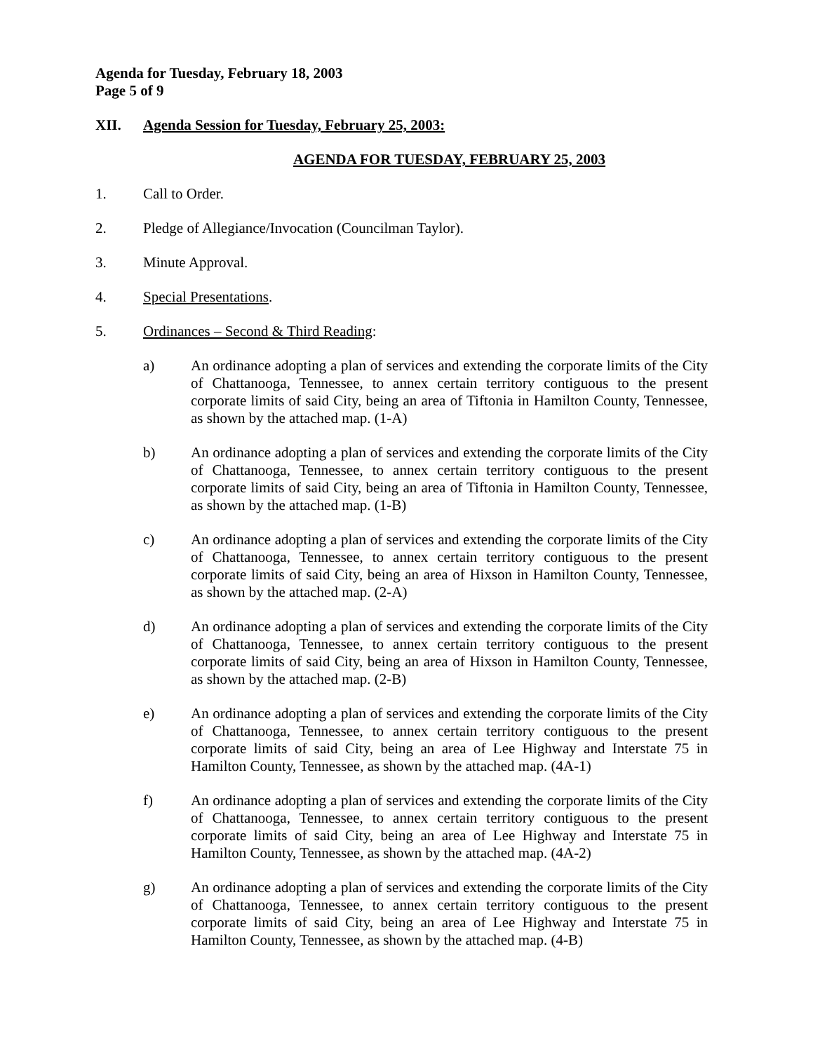Agenda for Tuesday, February 18, 2003
Page 5 of 9
XII. Agenda Session for Tuesday, February 25, 2003:
AGENDA FOR TUESDAY, FEBRUARY 25, 2003
1. Call to Order.
2. Pledge of Allegiance/Invocation (Councilman Taylor).
3. Minute Approval.
4. Special Presentations.
5. Ordinances – Second & Third Reading:
a) An ordinance adopting a plan of services and extending the corporate limits of the City of Chattanooga, Tennessee, to annex certain territory contiguous to the present corporate limits of said City, being an area of Tiftonia in Hamilton County, Tennessee, as shown by the attached map. (1-A)
b) An ordinance adopting a plan of services and extending the corporate limits of the City of Chattanooga, Tennessee, to annex certain territory contiguous to the present corporate limits of said City, being an area of Tiftonia in Hamilton County, Tennessee, as shown by the attached map. (1-B)
c) An ordinance adopting a plan of services and extending the corporate limits of the City of Chattanooga, Tennessee, to annex certain territory contiguous to the present corporate limits of said City, being an area of Hixson in Hamilton County, Tennessee, as shown by the attached map. (2-A)
d) An ordinance adopting a plan of services and extending the corporate limits of the City of Chattanooga, Tennessee, to annex certain territory contiguous to the present corporate limits of said City, being an area of Hixson in Hamilton County, Tennessee, as shown by the attached map. (2-B)
e) An ordinance adopting a plan of services and extending the corporate limits of the City of Chattanooga, Tennessee, to annex certain territory contiguous to the present corporate limits of said City, being an area of Lee Highway and Interstate 75 in Hamilton County, Tennessee, as shown by the attached map. (4A-1)
f) An ordinance adopting a plan of services and extending the corporate limits of the City of Chattanooga, Tennessee, to annex certain territory contiguous to the present corporate limits of said City, being an area of Lee Highway and Interstate 75 in Hamilton County, Tennessee, as shown by the attached map. (4A-2)
g) An ordinance adopting a plan of services and extending the corporate limits of the City of Chattanooga, Tennessee, to annex certain territory contiguous to the present corporate limits of said City, being an area of Lee Highway and Interstate 75 in Hamilton County, Tennessee, as shown by the attached map. (4-B)